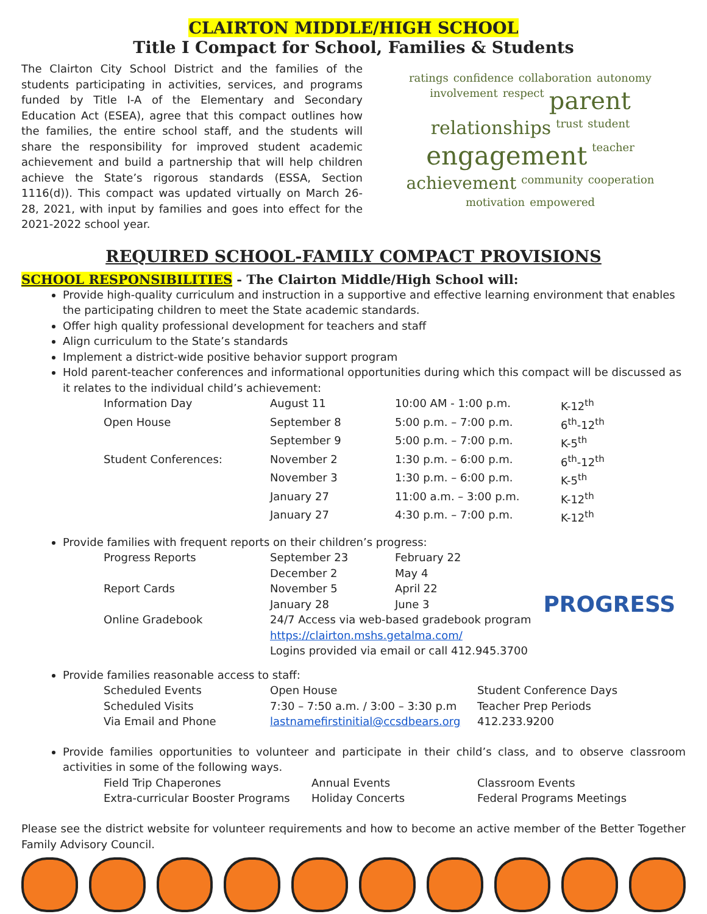CLAIRTON MIDDLE/HIGH SCHOOL
Title I Compact for School, Families & Students
The Clairton City School District and the families of the students participating in activities, services, and programs funded by Title I-A of the Elementary and Secondary Education Act (ESEA), agree that this compact outlines how the families, the entire school staff, and the students will share the responsibility for improved student academic achievement and build a partnership that will help children achieve the State’s rigorous standards (ESSA, Section 1116(d)). This compact was updated virtually on March 26-28, 2021, with input by families and goes into effect for the 2021-2022 school year.
ratings confidence collaboration autonomy involvement respect parent relationships trust student engagement teacher achievement community cooperation motivation empowered
REQUIRED SCHOOL-FAMILY COMPACT PROVISIONS
SCHOOL RESPONSIBILITIES - The Clairton Middle/High School will:
Provide high-quality curriculum and instruction in a supportive and effective learning environment that enables the participating children to meet the State academic standards.
Offer high quality professional development for teachers and staff
Align curriculum to the State’s standards
Implement a district-wide positive behavior support program
Hold parent-teacher conferences and informational opportunities during which this compact will be discussed as it relates to the individual child’s achievement:
| Information Day | August 11 | 10:00 AM - 1:00 p.m. | K-12<sup>th</sup> |
| Open House | September 8 | 5:00 p.m. – 7:00 p.m. | 6<sup>th</sup>-12<sup>th</sup> |
| | September 9 | 5:00 p.m. – 7:00 p.m. | K-5<sup>th</sup> |
| Student Conferences: | November 2 | 1:30 p.m. – 6:00 p.m. | 6<sup>th</sup>-12<sup>th</sup> |
| | November 3 | 1:30 p.m. – 6:00 p.m. | K-5<sup>th</sup> |
| | January 27 | 11:00 a.m. – 3:00 p.m. | K-12<sup>th</sup> |
| | January 27 | 4:30 p.m. – 7:00 p.m. | K-12<sup>th</sup> |
Provide families with frequent reports on their children’s progress:
| Progress Reports | September 23 | February 22 |
| | December 2 | May 4 |
| Report Cards | November 5 | April 22 |
| | January 28 | June 3 |
| Online Gradebook | 24/7 Access via web-based gradebook program | |
| | https://clairton.mshs.getalma.com/ | |
| | Logins provided via email or call 412.945.3700 | |
PROGRESS
Provide families reasonable access to staff:
| Scheduled Events | Open House | Student Conference Days |
| Scheduled Visits | 7:30 – 7:50 a.m. / 3:00 – 3:30 p.m | Teacher Prep Periods |
| Via Email and Phone | lastnamefirstinitial@ccsdbears.org | 412.233.9200 |
Provide families opportunities to volunteer and participate in their child’s class, and to observe classroom activities in some of the following ways.
| Field Trip Chaperones | Annual Events | Classroom Events |
| Extra-curricular Booster Programs | Holiday Concerts | Federal Programs Meetings |
Please see the district website for volunteer requirements and how to become an active member of the Better Together Family Advisory Council.